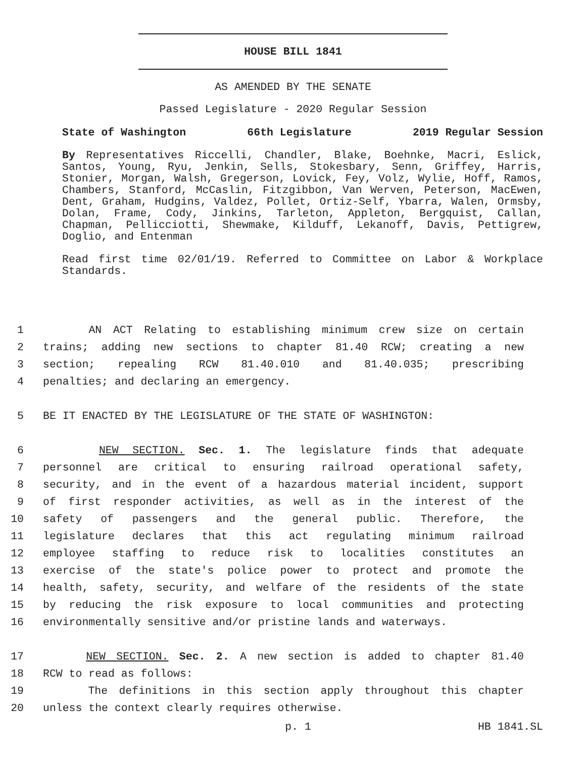HOUSE BILL 1841
AS AMENDED BY THE SENATE
Passed Legislature - 2020 Regular Session
State of Washington 66th Legislature 2019 Regular Session
By Representatives Riccelli, Chandler, Blake, Boehnke, Macri, Eslick, Santos, Young, Ryu, Jenkin, Sells, Stokesbary, Senn, Griffey, Harris, Stonier, Morgan, Walsh, Gregerson, Lovick, Fey, Volz, Wylie, Hoff, Ramos, Chambers, Stanford, McCaslin, Fitzgibbon, Van Werven, Peterson, MacEwen, Dent, Graham, Hudgins, Valdez, Pollet, Ortiz-Self, Ybarra, Walen, Ormsby, Dolan, Frame, Cody, Jinkins, Tarleton, Appleton, Bergquist, Callan, Chapman, Pellicciotti, Shewmake, Kilduff, Lekanoff, Davis, Pettigrew, Doglio, and Entenman
Read first time 02/01/19. Referred to Committee on Labor & Workplace Standards.
1 AN ACT Relating to establishing minimum crew size on certain
2 trains; adding new sections to chapter 81.40 RCW; creating a new
3 section; repealing RCW 81.40.010 and 81.40.035; prescribing
4 penalties; and declaring an emergency.
5 BE IT ENACTED BY THE LEGISLATURE OF THE STATE OF WASHINGTON:
6 NEW SECTION. Sec. 1. The legislature finds that adequate
7 personnel are critical to ensuring railroad operational safety,
8 security, and in the event of a hazardous material incident, support
9 of first responder activities, as well as in the interest of the
10 safety of passengers and the general public. Therefore, the
11 legislature declares that this act regulating minimum railroad
12 employee staffing to reduce risk to localities constitutes an
13 exercise of the state's police power to protect and promote the
14 health, safety, security, and welfare of the residents of the state
15 by reducing the risk exposure to local communities and protecting
16 environmentally sensitive and/or pristine lands and waterways.
17 NEW SECTION. Sec. 2. A new section is added to chapter 81.40
18 RCW to read as follows:
19 The definitions in this section apply throughout this chapter
20 unless the context clearly requires otherwise.
p. 1 HB 1841.SL